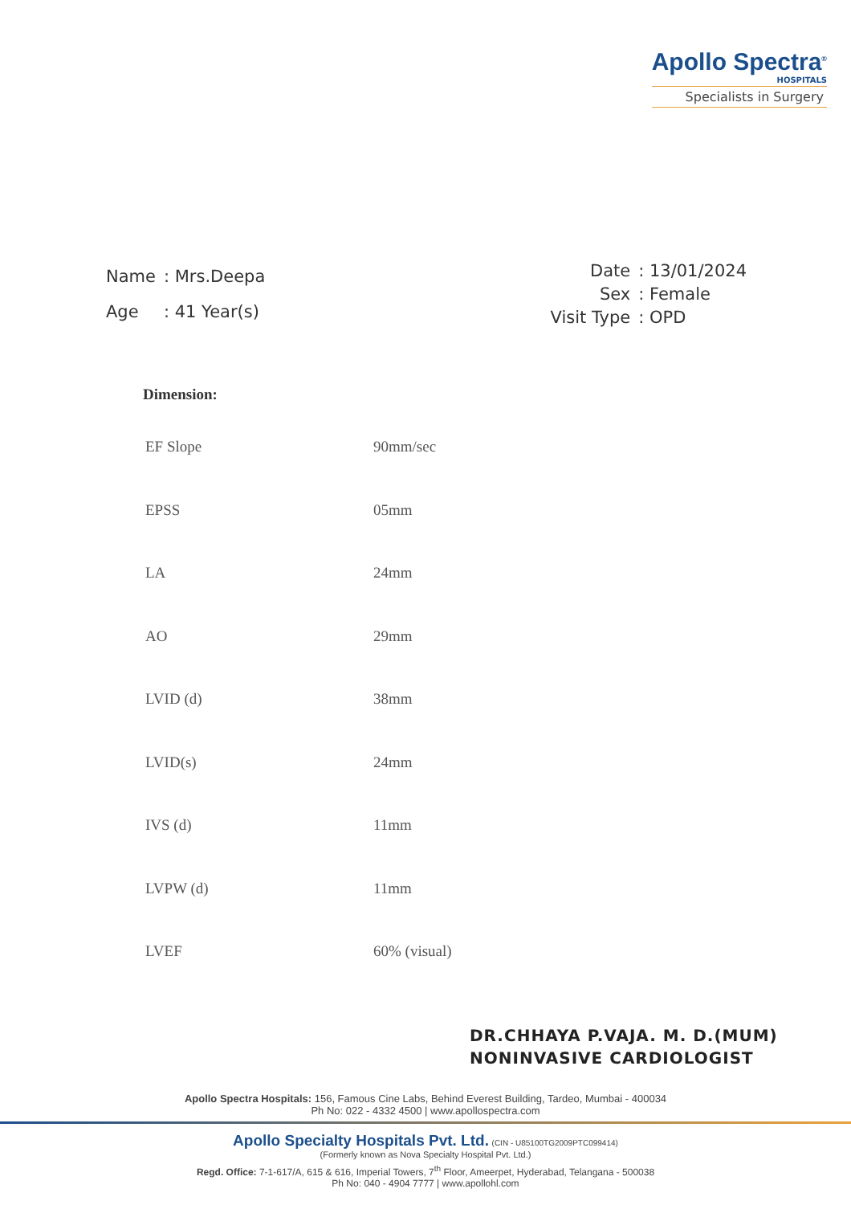Apollo Spectra<sup>®</sup>
HOSPITALS
Specialists in Surgery
| Name | : Mrs.Deepa |
| Age | : 41 Year(s) |
| Date | : 13/01/2024 |
| Sex | : Female |
| Visit Type | : OPD |
Dimension:
| EF Slope | 90mm/sec |
| EPSS | 05mm |
| LA | 24mm |
| AO | 29mm |
| LVID (d) | 38mm |
| LVID(s) | 24mm |
| IVS (d) | 11mm |
| LVPW (d) | 11mm |
| LVEF | 60% (visual) |
DR.CHHAYA P.VAJA. M. D.(MUM)
NONINVASIVE CARDIOLOGIST
Apollo Spectra Hospitals: 156, Famous Cine Labs, Behind Everest Building, Tardeo, Mumbai - 400034
Ph No: 022 - 4332 4500 | www.apollospectra.com
Apollo Specialty Hospitals Pvt. Ltd. (CIN - U85100TG2009PTC099414)
(Formerly known as Nova Specialty Hospital Pvt. Ltd.)
Regd. Office: 7-1-617/A, 615 & 616, Imperial Towers, 7<sup>th</sup> Floor, Ameerpet, Hyderabad, Telangana - 500038
Ph No: 040 - 4904 7777 | www.apollohl.com